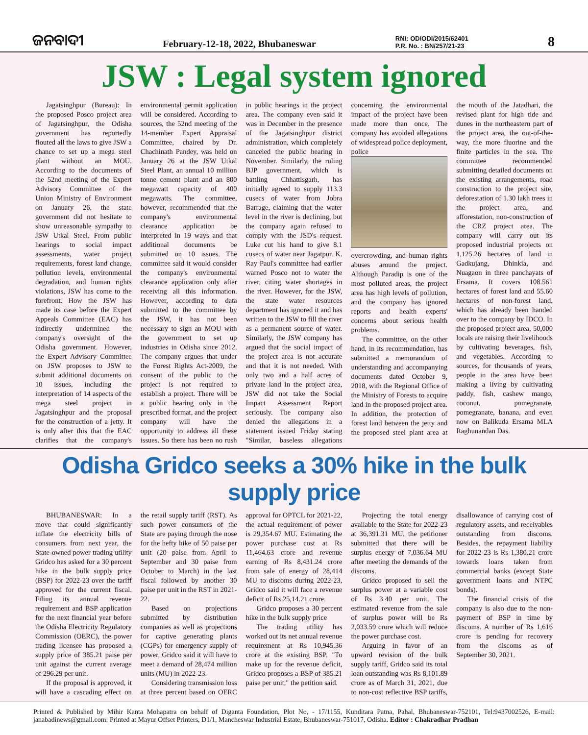ଜନବାଦୀ
February-12-18, 2022, Bhubaneswar
RNI: ODIODI/2015/62401
P.R. No. : BN/257/21-23
8
JSW : Legal system ignored
Jagatsinghpur (Bureau): In the proposed Posco project area of Jagatsinghpur, the Odisha government has reportedly flouted all the laws to give JSW a chance to set up a mega steel plant without an MOU. According to the documents of the 52nd meeting of the Expert Advisory Committee of the Union Ministry of Environment on January 26, the state government did not hesitate to show unreasonable sympathy to JSW Utkal Steel. From public hearings to social impact assessments, water project requirements, forest land change, pollution levels, environmental degradation, and human rights violations, JSW has come to the forefront. How the JSW has made its case before the Expert Appeals Committee (EAC) has indirectly undermined the company's oversight of the Odisha government. However, the Expert Advisory Committee on JSW proposes to JSW to submit additional documents on 10 issues, including the interpretation of 14 aspects of the mega steel project in Jagatsinghpur and the proposal for the construction of a jetty. It is only after this that the EAC clarifies that the company's environmental permit application will be considered. According to sources, the 52nd meeting of the 14-member Expert Appraisal Committee, chaired by Dr. Chachinath Pandey, was held on January 26 at the JSW Utkal Steel Plant, an annual 10 million tonne cement plant and an 800 megawatt capacity of 400 megawatts. The committee, however, recommended that the company's environmental clearance application be interpreted in 19 ways and that additional documents be submitted on 10 issues. The committee said it would consider the company's environmental clearance application only after receiving all this information. However, according to data submitted to the committee by the JSW, it has not been necessary to sign an MOU with the government to set up industries in Odisha since 2012. The company argues that under the Forest Rights Act-2009, the consent of the public to the project is not required to establish a project. There will be a public hearing only in the prescribed format, and the project company will have the opportunity to address all these issues. So there has been no rush in public hearings in the project area. The company even said it was in December in the presence of the Jagatsinghpur district administration, which completely canceled the public hearing in November. Similarly, the ruling BJP government, which is battling Chhattisgarh, has initially agreed to supply 113.3 cusecs of water from Jobra Barrage, claiming that the water level in the river is declining, but the company again refused to comply with the JSD's request. Luke cut his hand to give 8.1 cusecs of water near Jagatpur. K. Ray Paul's committee had earlier warned Posco not to water the river, citing water shortages in the river. However, for the JSW, the state water resources department has ignored it and has written to the JSW to fill the river as a permanent source of water. Similarly, the JSW company has argued that the social impact of the project area is not accurate and that it is not needed. With only two and a half acres of private land in the project area, JSW did not take the Social Impact Assessment Report seriously. The company also denied the allegations in a statement issued Friday stating "Similar, baseless allegations concerning the environmental impact of the project have been made more than once. The company has avoided allegations of widespread police deployment, police
overcrowding, and human rights abuses around the project. Although Paradip is one of the most polluted areas, the project area has high levels of pollution, and the company has ignored reports and health experts' concerns about serious health problems.
The committee, on the other hand, in its recommendation, has submitted a memorandum of understanding and accompanying documents dated October 9, 2018, with the Regional Office of the Ministry of Forests to acquire land in the proposed project area. In addition, the protection of forest land between the jetty and the proposed steel plant area at the mouth of the Jatadhari, the revised plant for high tide and dunes in the northeastern part of the project area, the out-of-the-way, the more fluorine and the finite particles in the sea. The committee recommended submitting detailed documents on the existing arrangements, road construction to the project site, deforestation of 1.30 lakh trees in the project area, and afforestation, non-construction of the CRZ project area. The company will carry out its proposed industrial projects on 1,125.26 hectares of land in Gadkujang, Dhinkia, and Nuagaon in three panchayats of Ersama. It covers 108.561 hectares of forest land and 55.60 hectares of non-forest land, which has already been handed over to the company by IDCO. In the proposed project area, 50,000 locals are raising their livelihoods by cultivating beverages, fish, and vegetables. According to sources, for thousands of years, people in the area have been making a living by cultivating paddy, fish, cashew mango, coconut, pomegranate, pomegranate, banana, and even now on Balikuda Ersama MLA Raghunandan Das.
Odisha Gridco seeks a 30% hike in the bulk supply price
BHUBANESWAR: In a move that could significantly inflate the electricity bills of consumers from next year, the State-owned power trading utility Gridco has asked for a 30 percent hike in the bulk supply price (BSP) for 2022-23 over the tariff approved for the current fiscal. Filing its annual revenue requirement and BSP application for the next financial year before the Odisha Electricity Regulatory Commission (OERC), the power trading licensee has proposed a supply price of 385.21 paise per unit against the current average of 296.29 per unit.
If the proposal is approved, it will have a cascading effect on the retail supply tariff (RST). As such power consumers of the State are paying through the nose for the hefty hike of 50 paise per unit (20 paise from April to September and 30 paise from October to March) in the last fiscal followed by another 30 paise per unit in the RST in 2021-22.
Based on projections submitted by distribution companies as well as projections for captive generating plants (CGPs) for emergency supply of power, Gridco said it will have to meet a demand of 28,474 million units (MU) in 2022-23.
Considering transmission loss at three percent based on OERC approval for OPTCL for 2021-22, the actual requirement of power is 29,354.67 MU. Estimating the power purchase cost at Rs 11,464.63 crore and revenue earning of Rs 8,431.24 crore from sale of energy of 28,414 MU to discoms during 2022-23, Gridco said it will face a revenue deficit of Rs 25,14.21 crore.
Gridco proposes a 30 percent hike in the bulk supply price
The trading utility has worked out its net annual revenue requirement at Rs 10,945.36 crore at the existing BSP. "To make up for the revenue deficit, Gridco proposes a BSP of 385.21 paise per unit," the petition said.
Projecting the total energy available to the State for 2022-23 at 36,391.31 MU, the petitioner submitted that there will be surplus energy of 7,036.64 MU after meeting the demands of the discoms.
Gridco proposed to sell the surplus power at a variable cost of Rs 3.40 per unit. The estimated revenue from the sale of surplus power will be Rs 2,033.59 crore which will reduce the power purchase cost.
Arguing in favor of an upward revision of the bulk supply tariff, Gridco said its total loan outstanding was Rs 8,101.89 crore as of March 31, 2021, due to non-cost reflective BSP tariffs, disallowance of carrying cost of regulatory assets, and receivables outstanding from discoms. Besides, the repayment liability for 2022-23 is Rs 1,380.21 crore towards loans taken from commercial banks (except State government loans and NTPC bonds).
The financial crisis of the company is also due to the non-payment of BSP in time by discoms. A number of Rs 1,616 crore is pending for recovery from the discoms as of September 30, 2021.
Printed & Published by Mihir Kanta Mohapatra on behalf of Diganta Foundation, Plot No, - 17/1155, Kunditara Patna, Pahal, Bhubaneswar-752101, Tel:9437002526, E-mail: janabadinews@gmail.com; Printed at Mayur Offset Printers, D1/1, Mancheswar Industrial Estate, Bhubaneswar-751017, Odisha. Editor : Chakradhar Pradhan